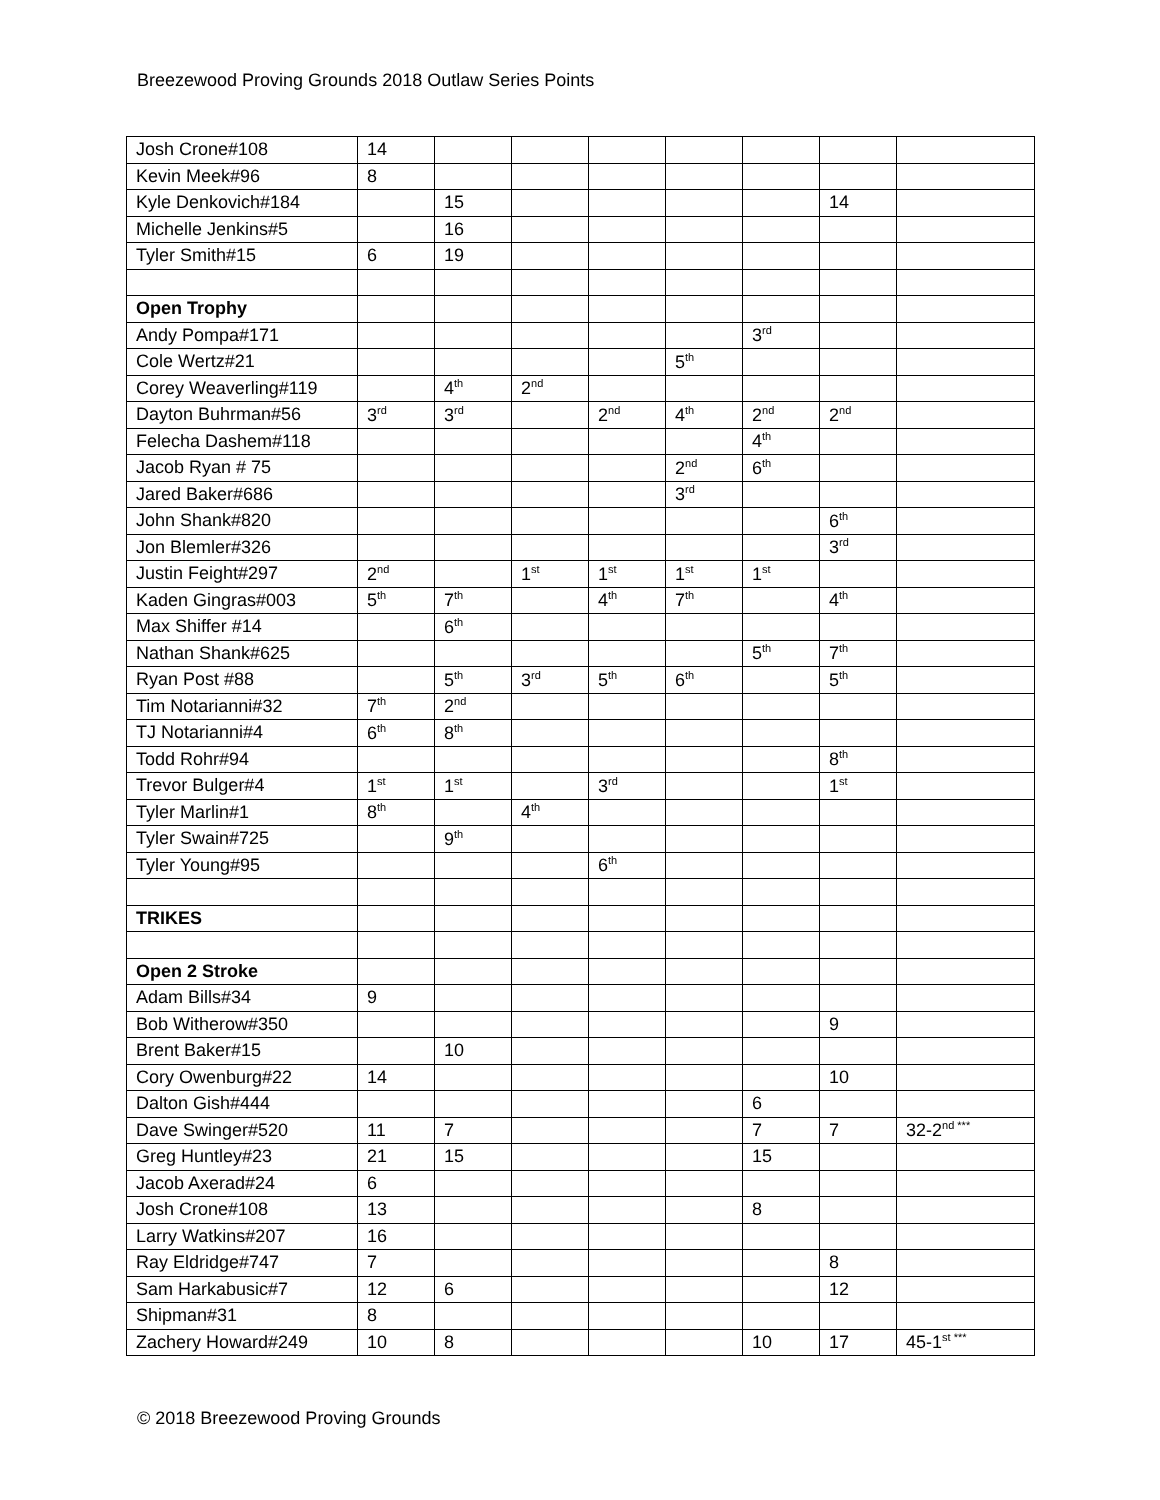Breezewood Proving Grounds 2018 Outlaw Series Points
| Josh Crone#108 | 14 | | | | | | | |
| Kevin Meek#96 | 8 | | | | | | | |
| Kyle Denkovich#184 | | 15 | | | | | 14 | |
| Michelle Jenkins#5 | | 16 | | | | | | |
| Tyler Smith#15 | 6 | 19 | | | | | | |
| Open Trophy | | | | | | | | |
| Andy Pompa#171 | | | | | | 3<sup>rd</sup> | | |
| Cole Wertz#21 | | | | | 5<sup>th</sup> | | | |
| Corey Weaverling#119 | | 4<sup>th</sup> | 2<sup>nd</sup> | | | | | |
| Dayton Buhrman#56 | 3<sup>rd</sup> | 3<sup>rd</sup> | | 2<sup>nd</sup> | 4<sup>th</sup> | 2<sup>nd</sup> | 2<sup>nd</sup> | |
| Felecha Dashem#118 | | | | | | 4<sup>th</sup> | | |
| Jacob Ryan # 75 | | | | | 2<sup>nd</sup> | 6<sup>th</sup> | | |
| Jared Baker#686 | | | | | 3<sup>rd</sup> | | | |
| John Shank#820 | | | | | | | 6<sup>th</sup> | |
| Jon Blemler#326 | | | | | | | 3<sup>rd</sup> | |
| Justin Feight#297 | 2<sup>nd</sup> | | 1<sup>st</sup> | 1<sup>st</sup> | 1<sup>st</sup> | 1<sup>st</sup> | | |
| Kaden Gingras#003 | 5<sup>th</sup> | 7<sup>th</sup> | | 4<sup>th</sup> | 7<sup>th</sup> | | 4<sup>th</sup> | |
| Max Shiffer #14 | | 6<sup>th</sup> | | | | | | |
| Nathan Shank#625 | | | | | | 5<sup>th</sup> | 7<sup>th</sup> | |
| Ryan Post #88 | | 5<sup>th</sup> | 3<sup>rd</sup> | 5<sup>th</sup> | 6<sup>th</sup> | | 5<sup>th</sup> | |
| Tim Notarianni#32 | 7<sup>th</sup> | 2<sup>nd</sup> | | | | | | |
| TJ Notarianni#4 | 6<sup>th</sup> | 8<sup>th</sup> | | | | | | |
| Todd Rohr#94 | | | | | | | 8<sup>th</sup> | |
| Trevor Bulger#4 | 1<sup>st</sup> | 1<sup>st</sup> | | 3<sup>rd</sup> | | | 1<sup>st</sup> | |
| Tyler Marlin#1 | 8<sup>th</sup> | | 4<sup>th</sup> | | | | | |
| Tyler Swain#725 | | 9<sup>th</sup> | | | | | | |
| Tyler Young#95 | | | | 6<sup>th</sup> | | | | |
| TRIKES | | | | | | | | |
| Open 2 Stroke | | | | | | | | |
| Adam Bills#34 | 9 | | | | | | | |
| Bob Witherow#350 | | | | | | | 9 | |
| Brent Baker#15 | | 10 | | | | | | |
| Cory Owenburg#22 | 14 | | | | | | 10 | |
| Dalton Gish#444 | | | | | | 6 | | |
| Dave Swinger#520 | 11 | 7 | | | | 7 | 7 | 32-2<sup>nd ***</sup> |
| Greg Huntley#23 | 21 | 15 | | | | 15 | | |
| Jacob Axerad#24 | 6 | | | | | | | |
| Josh Crone#108 | 13 | | | | | 8 | | |
| Larry Watkins#207 | 16 | | | | | | | |
| Ray Eldridge#747 | 7 | | | | | | 8 | |
| Sam Harkabusic#7 | 12 | 6 | | | | | 12 | |
| Shipman#31 | 8 | | | | | | | |
| Zachery Howard#249 | 10 | 8 | | | | 10 | 17 | 45-1<sup>st ***</sup> |
© 2018 Breezewood Proving Grounds